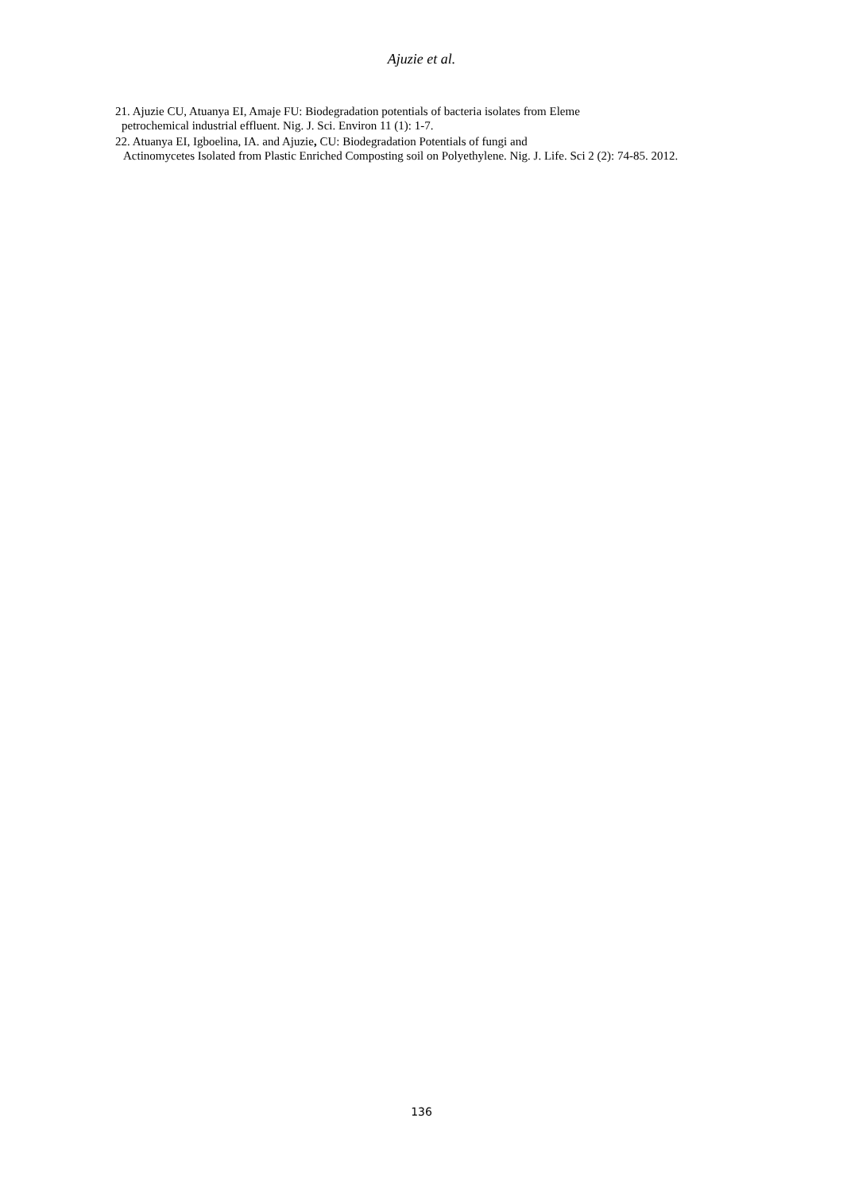Ajuzie et al.
21. Ajuzie CU, Atuanya EI, Amaje FU: Biodegradation potentials of bacteria isolates from Eleme
petrochemical industrial effluent. Nig. J. Sci. Environ 11 (1): 1-7.
22. Atuanya EI, Igboelina, IA. and Ajuzie, CU: Biodegradation Potentials of fungi and
Actinomycetes Isolated from Plastic Enriched Composting soil on Polyethylene. Nig. J. Life. Sci 2 (2): 74-85. 2012.
136